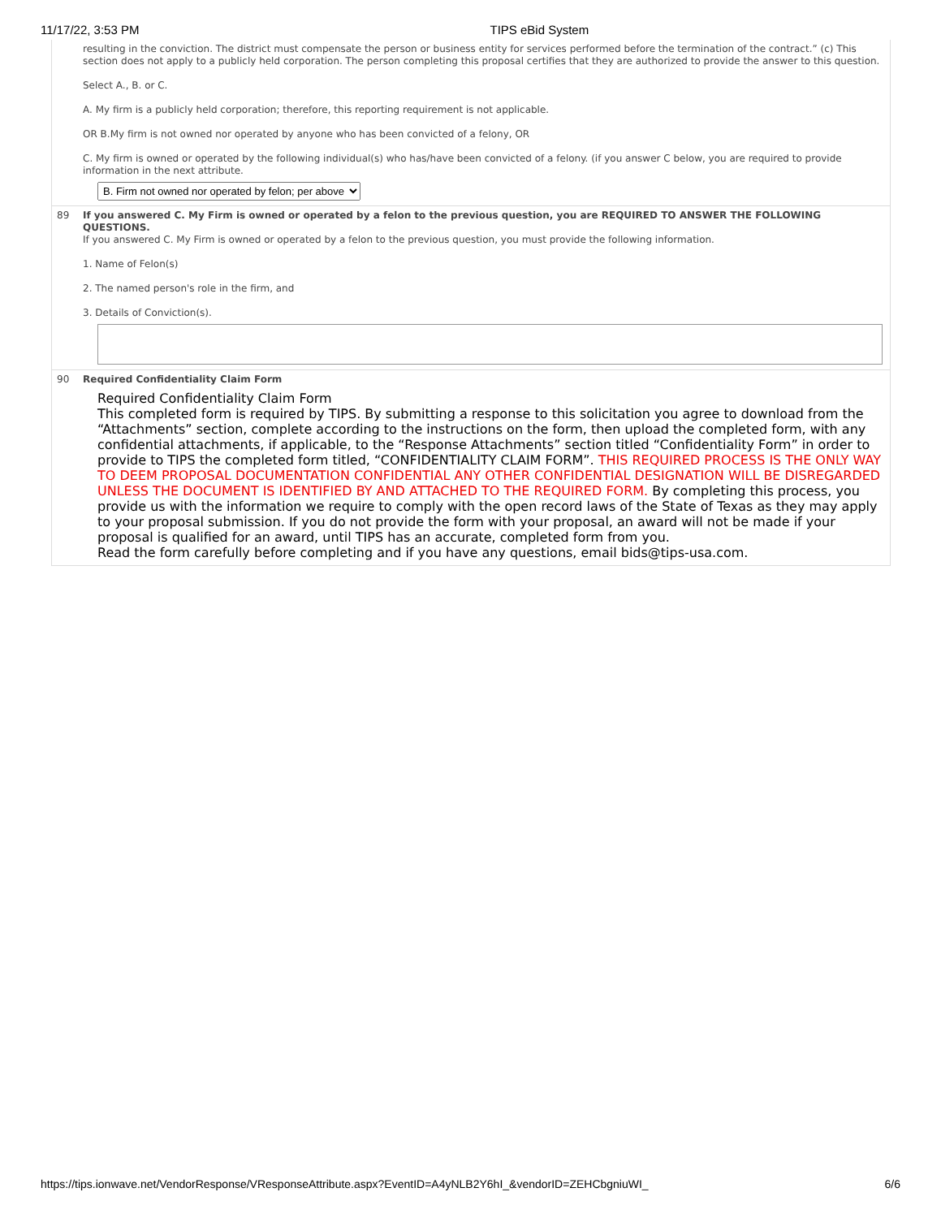11/17/22, 3:53 PM TIPS eBid System
resulting in the conviction. The district must compensate the person or business entity for services performed before the termination of the contract.” (c) This section does not apply to a publicly held corporation. The person completing this proposal certifies that they are authorized to provide the answer to this question.
Select A., B. or C.
A. My firm is a publicly held corporation; therefore, this reporting requirement is not applicable.
OR B.My firm is not owned nor operated by anyone who has been convicted of a felony, OR
C. My firm is owned or operated by the following individual(s) who has/have been convicted of a felony. (if you answer C below, you are required to provide information in the next attribute.
B. Firm not owned nor operated by felon; per above
89 If you answered C. My Firm is owned or operated by a felon to the previous question, you are REQUIRED TO ANSWER THE FOLLOWING QUESTIONS.
If you answered C. My Firm is owned or operated by a felon to the previous question, you must provide the following information.
1. Name of Felon(s)
2. The named person's role in the firm, and
3. Details of Conviction(s).
90 Required Confidentiality Claim Form
Required Confidentiality Claim Form
This completed form is required by TIPS. By submitting a response to this solicitation you agree to download from the “Attachments” section, complete according to the instructions on the form, then upload the completed form, with any confidential attachments, if applicable, to the “Response Attachments” section titled “Confidentiality Form” in order to provide to TIPS the completed form titled, “CONFIDENTIALITY CLAIM FORM”. THIS REQUIRED PROCESS IS THE ONLY WAY TO DEEM PROPOSAL DOCUMENTATION CONFIDENTIAL ANY OTHER CONFIDENTIAL DESIGNATION WILL BE DISREGARDED UNLESS THE DOCUMENT IS IDENTIFIED BY AND ATTACHED TO THE REQUIRED FORM. By completing this process, you provide us with the information we require to comply with the open record laws of the State of Texas as they may apply to your proposal submission. If you do not provide the form with your proposal, an award will not be made if your proposal is qualified for an award, until TIPS has an accurate, completed form from you.
Read the form carefully before completing and if you have any questions, email bids@tips-usa.com.
https://tips.ionwave.net/VendorResponse/VResponseAttribute.aspx?EventID=A4yNLB2Y6hI_&vendorID=ZEHCbgniuWI_ 6/6